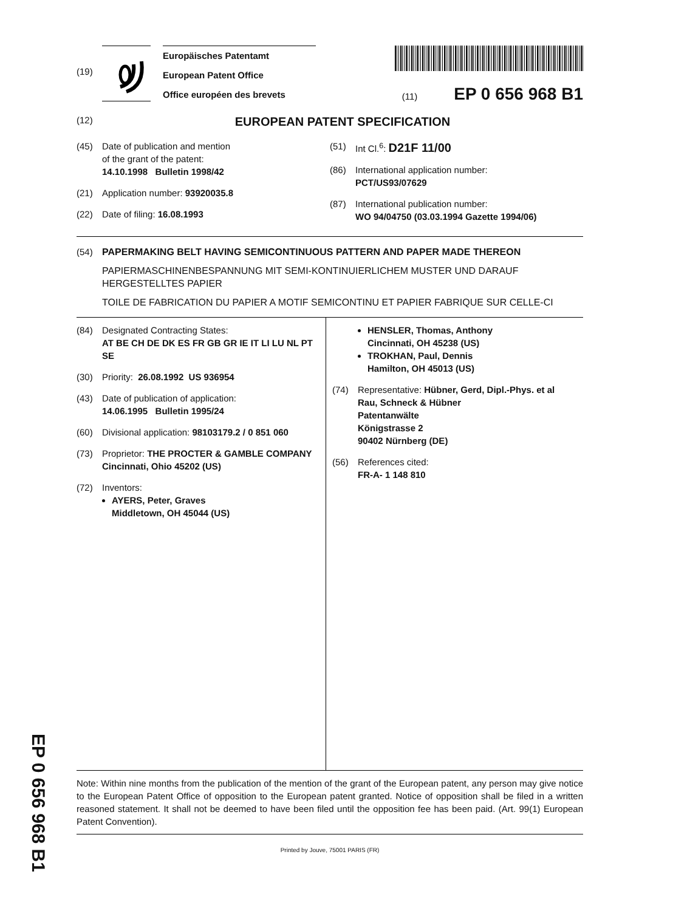(19)
Europäisches Patentamt
European Patent Office
Office européen des brevets
(11) EP 0 656 968 B1
(12) EUROPEAN PATENT SPECIFICATION
(45) Date of publication and mention
of the grant of the patent:
14.10.1998 Bulletin 1998/42
(21) Application number: 93920035.8
(22) Date of filing: 16.08.1993
(51) Int Cl.<sup>6</sup>: D21F 11/00
(86) International application number:
PCT/US93/07629
(87) International publication number:
WO 94/04750 (03.03.1994 Gazette 1994/06)
(54) PAPERMAKING BELT HAVING SEMICONTINUOUS PATTERN AND PAPER MADE THEREON
PAPIERMASCHINENBESPANNUNG MIT SEMI-KONTINUIERLICHEM MUSTER UND DARAUF HERGESTELLTES PAPIER
TOILE DE FABRICATION DU PAPIER A MOTIF SEMICONTINU ET PAPIER FABRIQUE SUR CELLE-CI
(84) Designated Contracting States:
AT BE CH DE DK ES FR GB GR IE IT LI LU NL PT SE
(30) Priority: 26.08.1992 US 936954
(43) Date of publication of application:
14.06.1995 Bulletin 1995/24
(60) Divisional application: 98103179.2 / 0 851 060
(73) Proprietor: THE PROCTER & GAMBLE COMPANY
Cincinnati, Ohio 45202 (US)
(72) Inventors:
AYERS, Peter, Graves
Middletown, OH 45044 (US)
HENSLER, Thomas, Anthony
Cincinnati, OH 45238 (US)
TROKHAN, Paul, Dennis
Hamilton, OH 45013 (US)
(74) Representative: Hübner, Gerd, Dipl.-Phys. et al
Rau, Schneck & Hübner
Patentanwälte
Königstrasse 2
90402 Nürnberg (DE)
(56) References cited:
FR-A- 1 148 810
Note: Within nine months from the publication of the mention of the grant of the European patent, any person may give notice to the European Patent Office of opposition to the European patent granted. Notice of opposition shall be filed in a written reasoned statement. It shall not be deemed to have been filed until the opposition fee has been paid. (Art. 99(1) European Patent Convention).
Printed by Jouve, 75001 PARIS (FR)
EP 0 656 968 B1